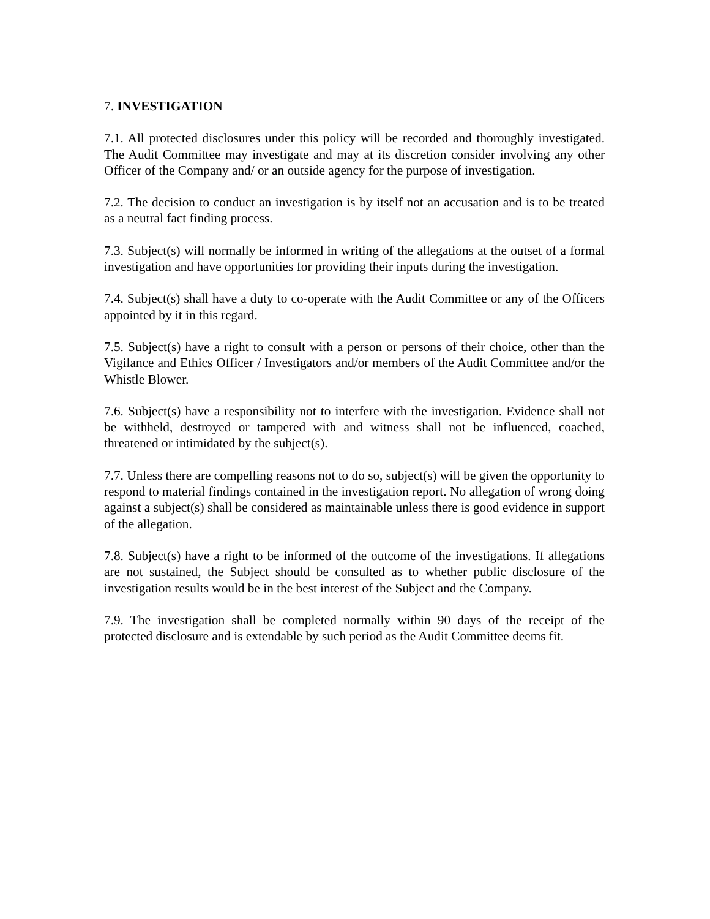7. INVESTIGATION
7.1. All protected disclosures under this policy will be recorded and thoroughly investigated. The Audit Committee may investigate and may at its discretion consider involving any other Officer of the Company and/ or an outside agency for the purpose of investigation.
7.2. The decision to conduct an investigation is by itself not an accusation and is to be treated as a neutral fact finding process.
7.3. Subject(s) will normally be informed in writing of the allegations at the outset of a formal investigation and have opportunities for providing their inputs during the investigation.
7.4. Subject(s) shall have a duty to co-operate with the Audit Committee or any of the Officers appointed by it in this regard.
7.5. Subject(s) have a right to consult with a person or persons of their choice, other than the Vigilance and Ethics Officer / Investigators and/or members of the Audit Committee and/or the Whistle Blower.
7.6. Subject(s) have a responsibility not to interfere with the investigation. Evidence shall not be withheld, destroyed or tampered with and witness shall not be influenced, coached, threatened or intimidated by the subject(s).
7.7. Unless there are compelling reasons not to do so, subject(s) will be given the opportunity to respond to material findings contained in the investigation report. No allegation of wrong doing against a subject(s) shall be considered as maintainable unless there is good evidence in support of the allegation.
7.8. Subject(s) have a right to be informed of the outcome of the investigations. If allegations are not sustained, the Subject should be consulted as to whether public disclosure of the investigation results would be in the best interest of the Subject and the Company.
7.9. The investigation shall be completed normally within 90 days of the receipt of the protected disclosure and is extendable by such period as the Audit Committee deems fit.